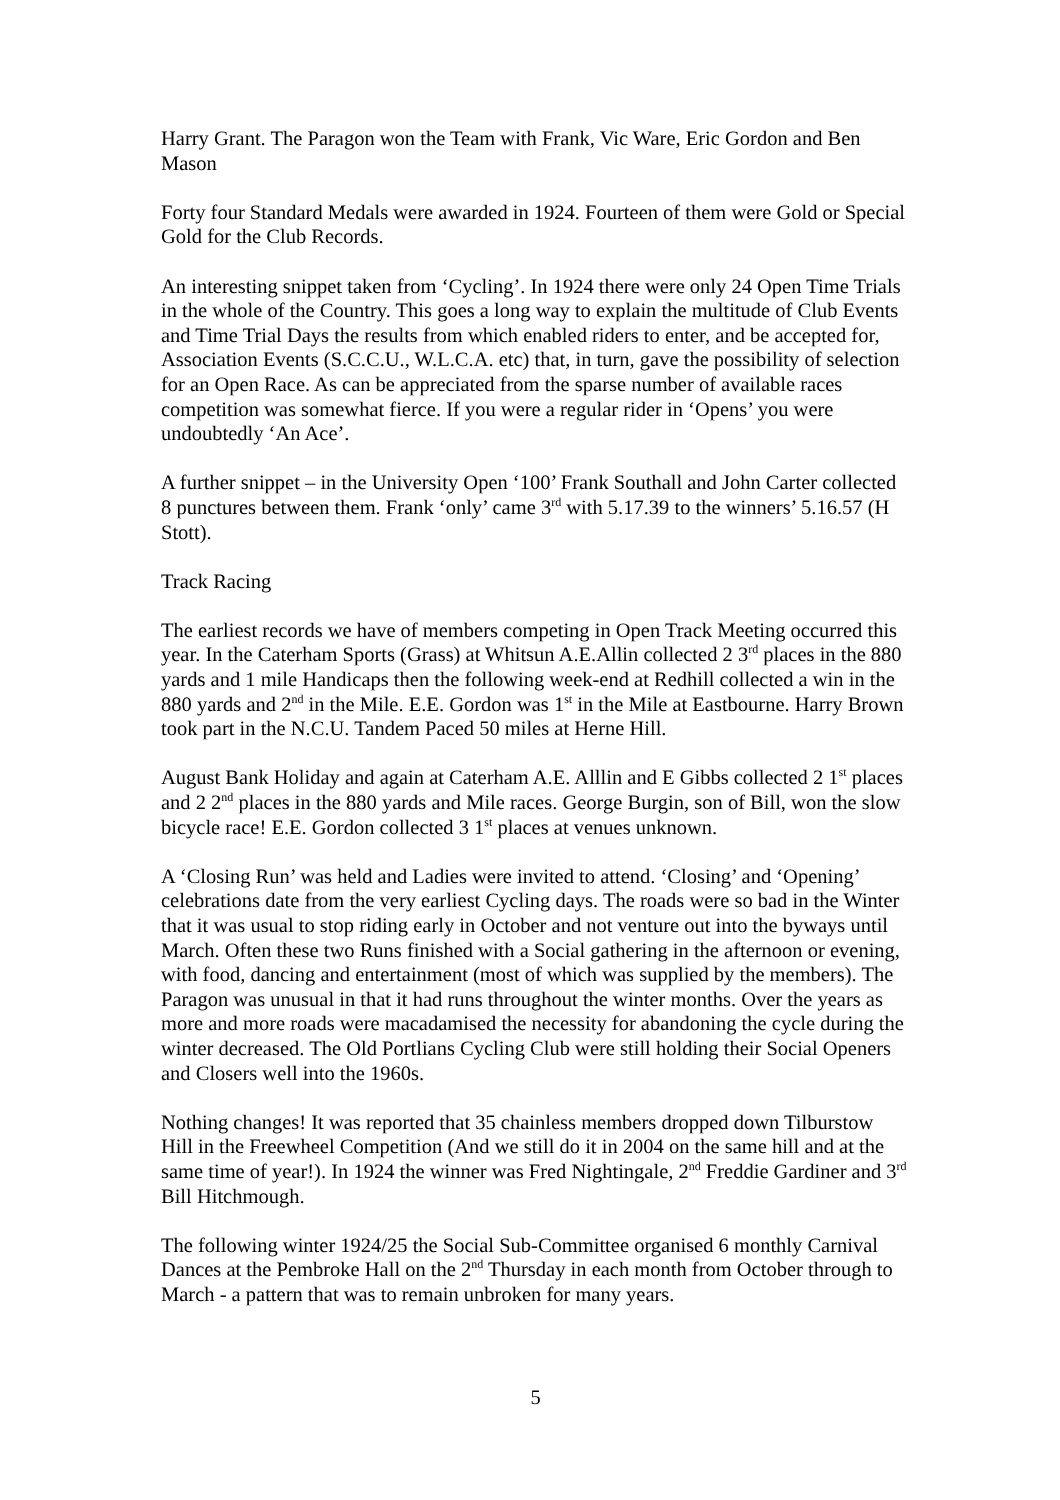Harry Grant. The Paragon won the Team with Frank, Vic Ware, Eric Gordon and Ben Mason
Forty four Standard Medals were awarded in 1924. Fourteen of them were Gold or Special Gold for the Club Records.
An interesting snippet taken from ‘Cycling’. In 1924 there were only 24 Open Time Trials in the whole of the Country. This goes a long way to explain the multitude of Club Events and Time Trial Days the results from which enabled riders to enter, and be accepted for, Association Events (S.C.C.U., W.L.C.A. etc) that, in turn, gave the possibility of selection for an Open Race. As can be appreciated from the sparse number of available races competition was somewhat fierce. If you were a regular rider in ‘Opens’ you were undoubtedly ‘An Ace’.
A further snippet – in the University Open ‘100’ Frank Southall and John Carter collected 8 punctures between them. Frank ‘only’ came 3<sup>rd</sup> with 5.17.39 to the winners’ 5.16.57 (H Stott).
Track Racing
The earliest records we have of members competing in Open Track Meeting occurred this year. In the Caterham Sports (Grass) at Whitsun A.E.Allin collected 2 3<sup>rd</sup> places in the 880 yards and 1 mile Handicaps then the following week-end at Redhill collected a win in the 880 yards and 2<sup>nd</sup> in the Mile. E.E. Gordon was 1<sup>st</sup> in the Mile at Eastbourne. Harry Brown took part in the N.C.U. Tandem Paced 50 miles at Herne Hill.
August Bank Holiday and again at Caterham A.E. Alllin and E Gibbs collected 2 1<sup>st</sup> places and 2 2<sup>nd</sup> places in the 880 yards and Mile races. George Burgin, son of Bill, won the slow bicycle race! E.E. Gordon collected 3 1<sup>st</sup> places at venues unknown.
A ‘Closing Run’ was held and Ladies were invited to attend. ‘Closing’ and ‘Opening’ celebrations date from the very earliest Cycling days. The roads were so bad in the Winter that it was usual to stop riding early in October and not venture out into the byways until March. Often these two Runs finished with a Social gathering in the afternoon or evening, with food, dancing and entertainment (most of which was supplied by the members). The Paragon was unusual in that it had runs throughout the winter months. Over the years as more and more roads were macadamised the necessity for abandoning the cycle during the winter decreased. The Old Portlians Cycling Club were still holding their Social Openers and Closers well into the 1960s.
Nothing changes! It was reported that 35 chainless members dropped down Tilburstow Hill in the Freewheel Competition (And we still do it in 2004 on the same hill and at the same time of year!). In 1924 the winner was Fred Nightingale, 2<sup>nd</sup> Freddie Gardiner and 3<sup>rd</sup> Bill Hitchmough.
The following winter 1924/25 the Social Sub-Committee organised 6 monthly Carnival Dances at the Pembroke Hall on the 2<sup>nd</sup> Thursday in each month from October through to March - a pattern that was to remain unbroken for many years.
5